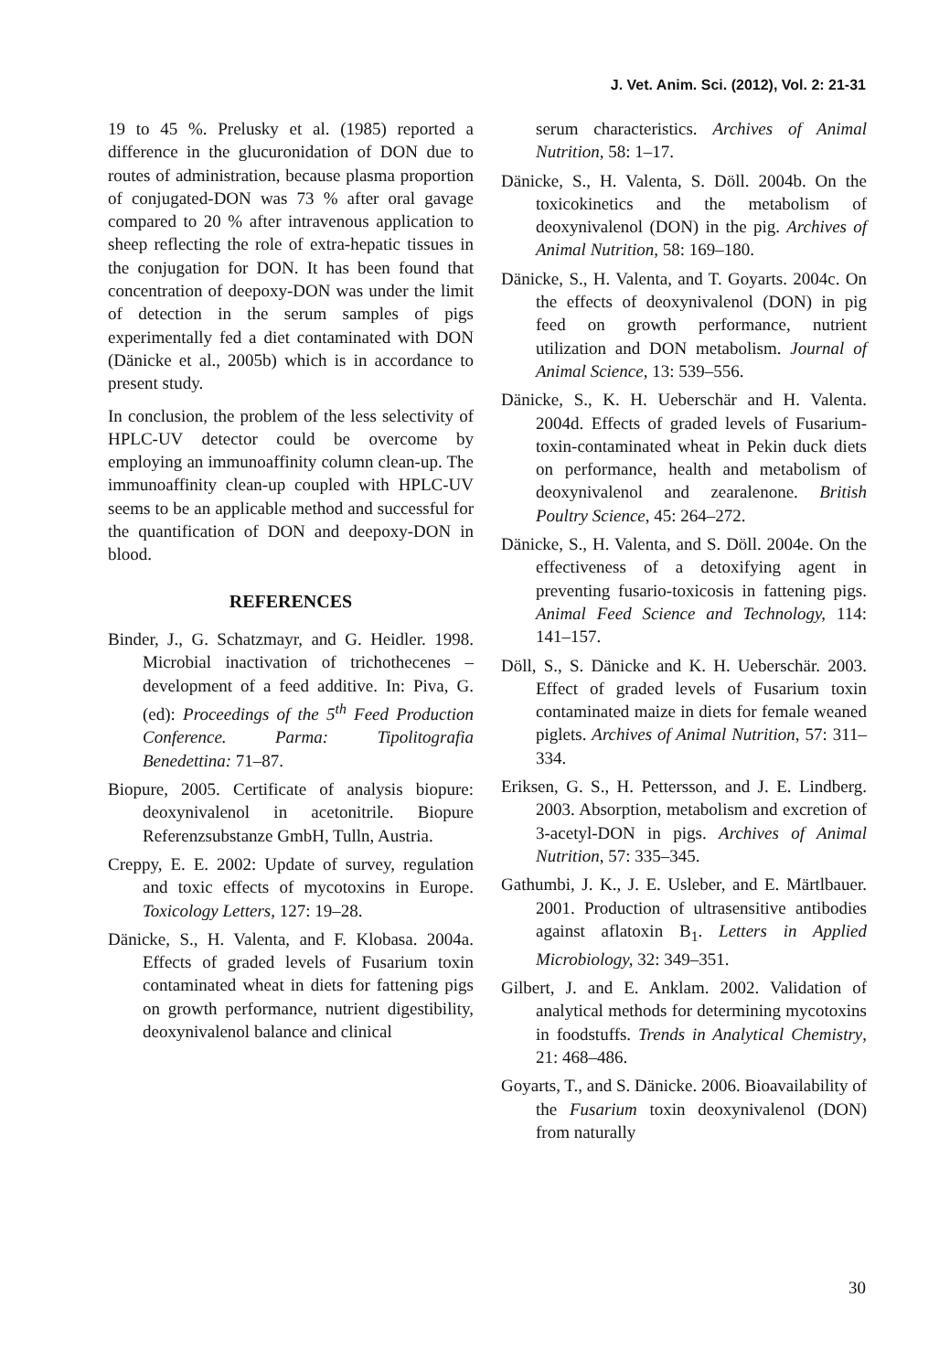J. Vet. Anim. Sci. (2012), Vol. 2: 21-31
19 to 45 %. Prelusky et al. (1985) reported a difference in the glucuronidation of DON due to routes of administration, because plasma proportion of conjugated-DON was 73 % after oral gavage compared to 20 % after intravenous application to sheep reflecting the role of extra-hepatic tissues in the conjugation for DON. It has been found that concentration of deepoxy-DON was under the limit of detection in the serum samples of pigs experimentally fed a diet contaminated with DON (Dänicke et al., 2005b) which is in accordance to present study.
In conclusion, the problem of the less selectivity of HPLC-UV detector could be overcome by employing an immunoaffinity column clean-up. The immunoaffinity clean-up coupled with HPLC-UV seems to be an applicable method and successful for the quantification of DON and deepoxy-DON in blood.
REFERENCES
Binder, J., G. Schatzmayr, and G. Heidler. 1998. Microbial inactivation of trichothecenes – development of a feed additive. In: Piva, G. (ed): Proceedings of the 5<sup>th</sup> Feed Production Conference. Parma: Tipolitografia Benedettina: 71–87.
Biopure, 2005. Certificate of analysis biopure: deoxynivalenol in acetonitrile. Biopure Referenzsubstanze GmbH, Tulln, Austria.
Creppy, E. E. 2002: Update of survey, regulation and toxic effects of mycotoxins in Europe. Toxicology Letters, 127: 19–28.
Dänicke, S., H. Valenta, and F. Klobasa. 2004a. Effects of graded levels of Fusarium toxin contaminated wheat in diets for fattening pigs on growth performance, nutrient digestibility, deoxynivalenol balance and clinical
serum characteristics. Archives of Animal Nutrition, 58: 1–17.
Dänicke, S., H. Valenta, S. Döll. 2004b. On the toxicokinetics and the metabolism of deoxynivalenol (DON) in the pig. Archives of Animal Nutrition, 58: 169–180.
Dänicke, S., H. Valenta, and T. Goyarts. 2004c. On the effects of deoxynivalenol (DON) in pig feed on growth performance, nutrient utilization and DON metabolism. Journal of Animal Science, 13: 539–556.
Dänicke, S., K. H. Ueberschär and H. Valenta. 2004d. Effects of graded levels of Fusarium-toxin-contaminated wheat in Pekin duck diets on performance, health and metabolism of deoxynivalenol and zearalenone. British Poultry Science, 45: 264–272.
Dänicke, S., H. Valenta, and S. Döll. 2004e. On the effectiveness of a detoxifying agent in preventing fusario-toxicosis in fattening pigs. Animal Feed Science and Technology, 114: 141–157.
Döll, S., S. Dänicke and K. H. Ueberschär. 2003. Effect of graded levels of Fusarium toxin contaminated maize in diets for female weaned piglets. Archives of Animal Nutrition, 57: 311–334.
Eriksen, G. S., H. Pettersson, and J. E. Lindberg. 2003. Absorption, metabolism and excretion of 3-acetyl-DON in pigs. Archives of Animal Nutrition, 57: 335–345.
Gathumbi, J. K., J. E. Usleber, and E. Märtlbauer. 2001. Production of ultrasensitive antibodies against aflatoxin B<sub>1</sub>. Letters in Applied Microbiology, 32: 349–351.
Gilbert, J. and E. Anklam. 2002. Validation of analytical methods for determining mycotoxins in foodstuffs. Trends in Analytical Chemistry, 21: 468–486.
Goyarts, T., and S. Dänicke. 2006. Bioavailability of the Fusarium toxin deoxynivalenol (DON) from naturally
30